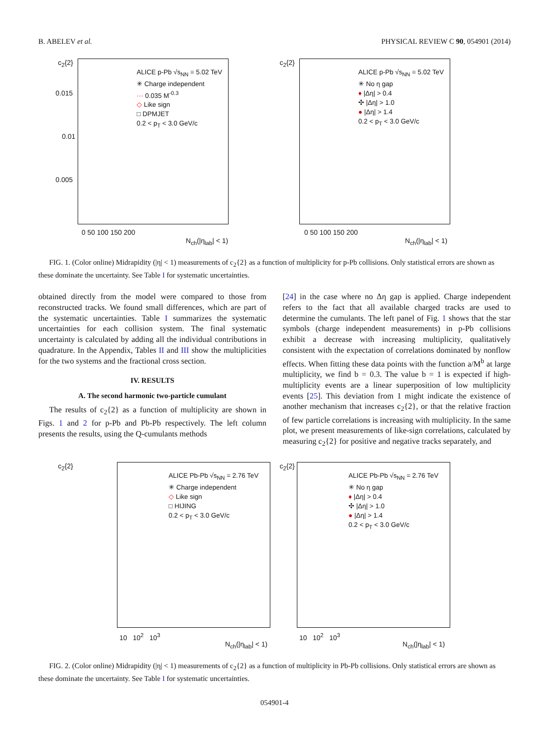B. ABELEV et al. PHYSICAL REVIEW C 90, 054901 (2014)
c<sub>2</sub>{2}
0.015
0.01
0.005
ALICE p-Pb √s<sub>NN</sub> = 5.02 TeV
✳ Charge independent
··· 0.035 M<sup>-0.3</sup>
◇ Like sign
□ DPMJET
0.2 < p<sub>T</sub> < 3.0 GeV/c
0 50 100 150 200
N<sub>ch</sub>(|η<sub>lab</sub>| < 1)
c<sub>2</sub>{2}
ALICE p-Pb √s<sub>NN</sub> = 5.02 TeV
✳ No η gap
♦ |Δη| > 0.4
✣ |Δη| > 1.0
● |Δη| > 1.4
0.2 < p<sub>T</sub> < 3.0 GeV/c
0 50 100 150 200
N<sub>ch</sub>(|η<sub>lab</sub>| < 1)
FIG. 1. (Color online) Midrapidity (|η| < 1) measurements of c<sub>2</sub>{2} as a function of multiplicity for p-Pb collisions. Only statistical errors are shown as these dominate the uncertainty. See Table I for systematic uncertainties.
obtained directly from the model were compared to those from reconstructed tracks. We found small differences, which are part of the systematic uncertainties. Table I summarizes the systematic uncertainties for each collision system. The final systematic uncertainty is calculated by adding all the individual contributions in quadrature. In the Appendix, Tables II and III show the multiplicities for the two systems and the fractional cross section.
IV. RESULTS
A. The second harmonic two-particle cumulant
The results of c<sub>2</sub>{2} as a function of multiplicity are shown in Figs. 1 and 2 for p-Pb and Pb-Pb respectively. The left column presents the results, using the Q-cumulants methods
[24] in the case where no Δη gap is applied. Charge independent refers to the fact that all available charged tracks are used to determine the cumulants. The left panel of Fig. 1 shows that the star symbols (charge independent measurements) in p-Pb collisions exhibit a decrease with increasing multiplicity, qualitatively consistent with the expectation of correlations dominated by nonflow effects. When fitting these data points with the function a/M<sup>b</sup> at large multiplicity, we find b = 0.3. The value b = 1 is expected if high-multiplicity events are a linear superposition of low multiplicity events [25]. This deviation from 1 might indicate the existence of another mechanism that increases c<sub>2</sub>{2}, or that the relative fraction of few particle correlations is increasing with multiplicity. In the same plot, we present measurements of like-sign correlations, calculated by measuring c<sub>2</sub>{2} for positive and negative tracks separately, and
c<sub>2</sub>{2}
ALICE Pb-Pb √s<sub>NN</sub> = 2.76 TeV
✳ Charge independent
◇ Like sign
□ HIJING
0.2 < p<sub>T</sub> < 3.0 GeV/c
10 10<sup>2</sup> 10<sup>3</sup>
N<sub>ch</sub>(|η<sub>lab</sub>| < 1)
c<sub>2</sub>{2}
ALICE Pb-Pb √s<sub>NN</sub> = 2.76 TeV
✳ No η gap
♦ |Δη| > 0.4
✣ |Δη| > 1.0
● |Δη| > 1.4
0.2 < p<sub>T</sub> < 3.0 GeV/c
10 10<sup>2</sup> 10<sup>3</sup>
N<sub>ch</sub>(|η<sub>lab</sub>| < 1)
FIG. 2. (Color online) Midrapidity (|η| < 1) measurements of c<sub>2</sub>{2} as a function of multiplicity in Pb-Pb collisions. Only statistical errors are shown as these dominate the uncertainty. See Table I for systematic uncertainties.
054901-4